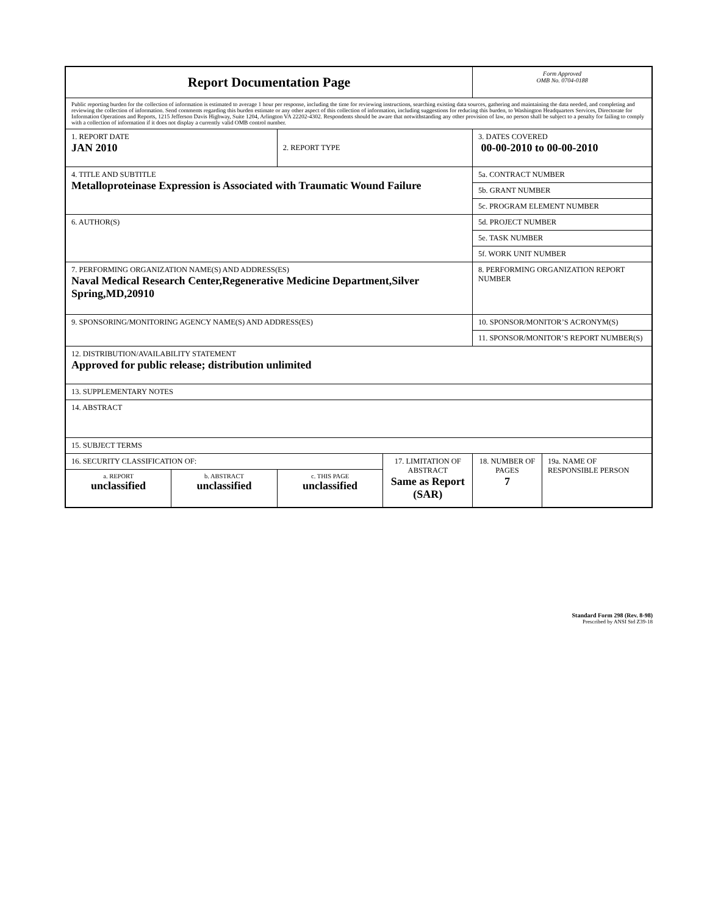| Report Documentation Page | | | | Form Approved OMB No. 0704-0188 | |
| Public reporting burden for the collection of information is estimated to average 1 hour per response, including the time for reviewing instructions, searching existing data sources, gathering and maintaining the data needed, and completing and reviewing the collection of information. Send comments regarding this burden estimate or any other aspect of this collection of information, including suggestions for reducing this burden, to Washington Headquarters Services, Directorate for Information Operations and Reports, 1215 Jefferson Davis Highway, Suite 1204, Arlington VA 22202-4302. Respondents should be aware that notwithstanding any other provision of law, no person shall be subject to a penalty for failing to comply with a collection of information if it does not display a currently valid OMB control number. | | | | | |
| 1. REPORT DATE JAN 2010 | | 2. REPORT TYPE | | 3. DATES COVERED 00-00-2010 to 00-00-2010 | |
| 4. TITLE AND SUBTITLE Metalloproteinase Expression is Associated with Traumatic Wound Failure | | | | 5a. CONTRACT NUMBER | |
| | | | | 5b. GRANT NUMBER | |
| | | | | 5c. PROGRAM ELEMENT NUMBER | |
| 6. AUTHOR(S) | | | | 5d. PROJECT NUMBER | |
| | | | | 5e. TASK NUMBER | |
| | | | | 5f. WORK UNIT NUMBER | |
| 7. PERFORMING ORGANIZATION NAME(S) AND ADDRESS(ES) Naval Medical Research Center,Regenerative Medicine Department,Silver Spring,MD,20910 | | | | 8. PERFORMING ORGANIZATION REPORT NUMBER | |
| 9. SPONSORING/MONITORING AGENCY NAME(S) AND ADDRESS(ES) | | | | 10. SPONSOR/MONITOR’S ACRONYM(S) | |
| | | | | 11. SPONSOR/MONITOR’S REPORT NUMBER(S) | |
| 12. DISTRIBUTION/AVAILABILITY STATEMENT Approved for public release; distribution unlimited | | | | | |
| 13. SUPPLEMENTARY NOTES | | | | | |
| 14. ABSTRACT | | | | | |
| 15. SUBJECT TERMS | | | | | |
| 16. SECURITY CLASSIFICATION OF: | | | 17. LIMITATION OF ABSTRACT Same as Report (SAR) | 18. NUMBER OF PAGES 7 | 19a. NAME OF RESPONSIBLE PERSON |
| a. REPORT unclassified | b. ABSTRACT unclassified | c. THIS PAGE unclassified | | | |
Standard Form 298 (Rev. 8-98)
Prescribed by ANSI Std Z39-18